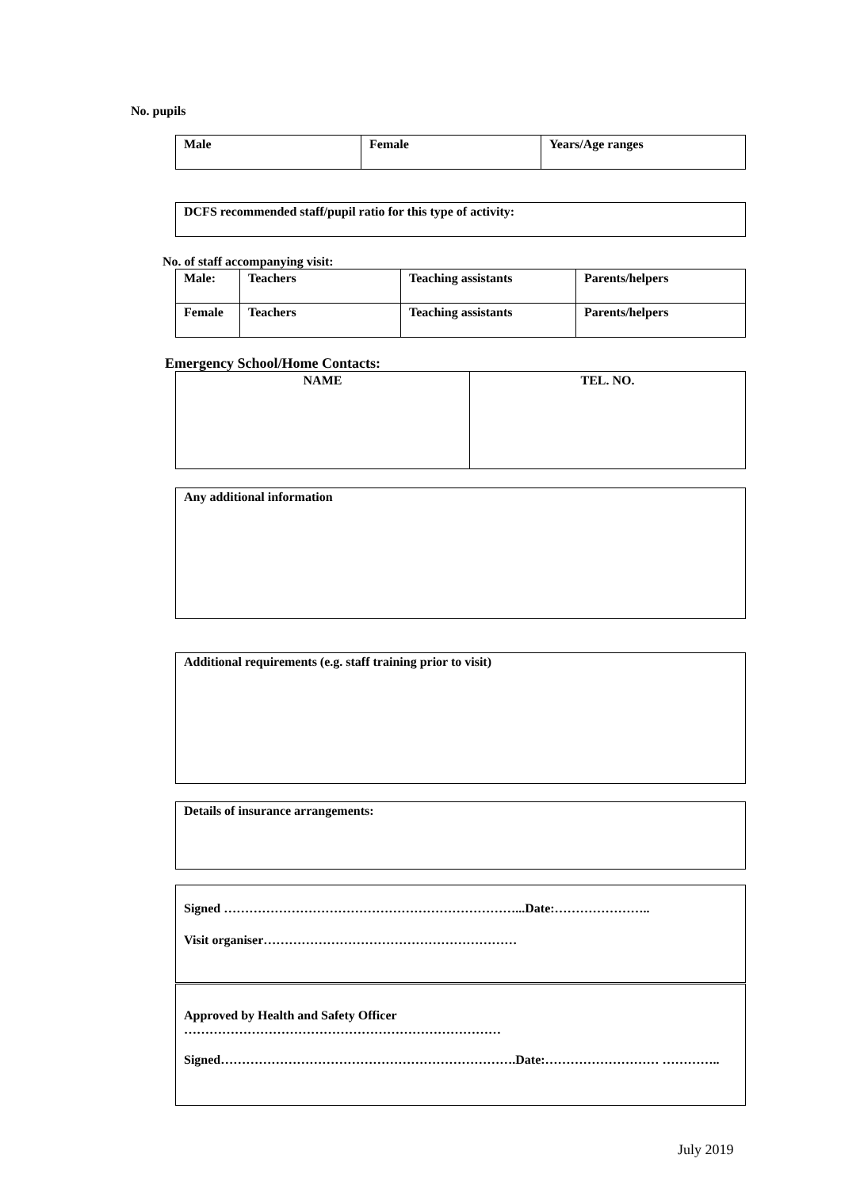No. pupils
| Male | Female | Years/Age ranges |
DCFS recommended staff/pupil ratio for this type of activity:
No. of staff accompanying visit:
| Male: | Teachers | Teaching assistants | Parents/helpers |
| Female | Teachers | Teaching assistants | Parents/helpers |
Emergency School/Home Contacts:
| NAME | TEL. NO. |
Any additional information
Additional requirements (e.g. staff training prior to visit)
Details of insurance arrangements:
Signed ……………………………………………………………...Date:…………………..
Visit organiser……………………………………………………
Approved by Health and Safety Officer
…………………………………………………………………
Signed…………………………………………………………….Date:……………………… …………..
July 2019